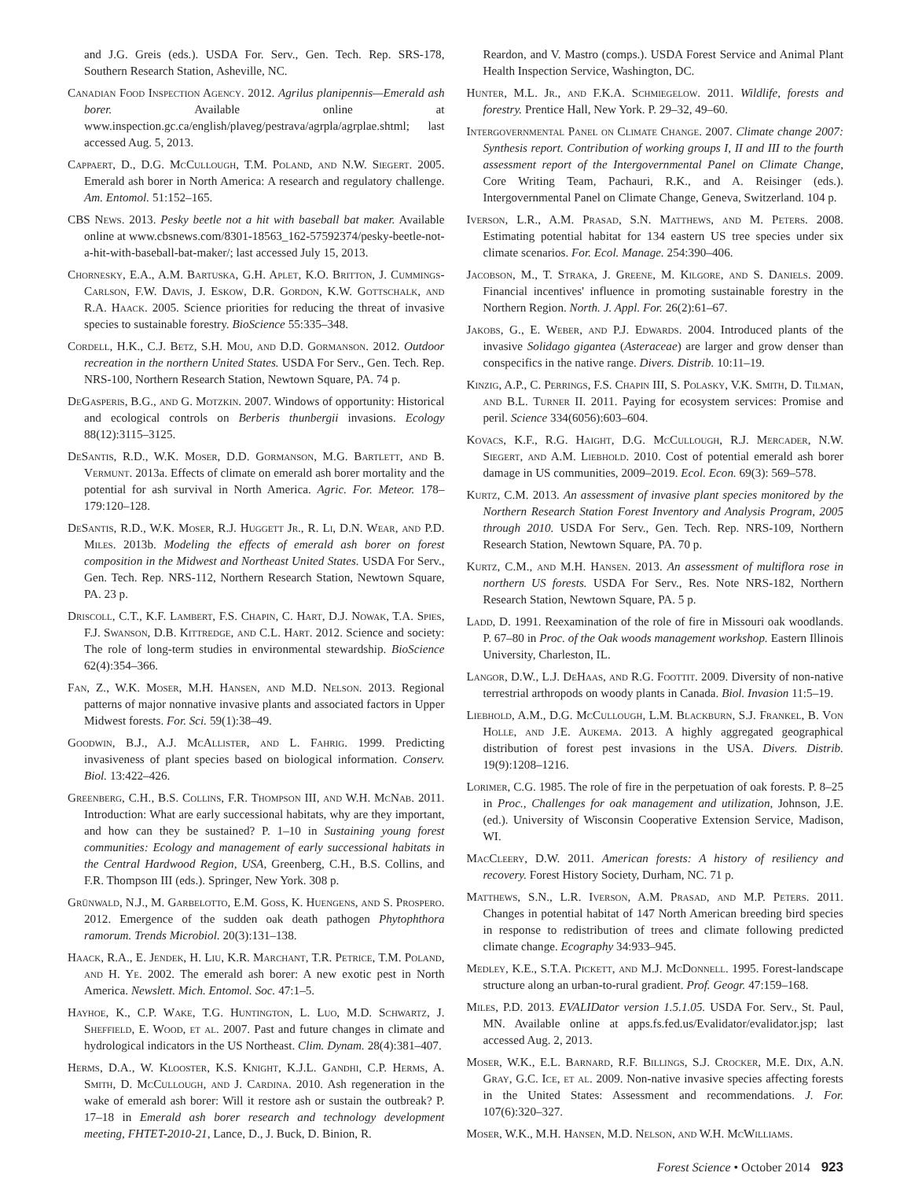and J.G. Greis (eds.). USDA For. Serv., Gen. Tech. Rep. SRS-178, Southern Research Station, Asheville, NC.
Canadian Food Inspection Agency. 2012. Agrilus planipennis—Emerald ash borer. Available online at www.inspection.gc.ca/english/plaveg/pestrava/agrpla/agrplae.shtml; last accessed Aug. 5, 2013.
Cappaert, D., D.G. McCullough, T.M. Poland, and N.W. Siegert. 2005. Emerald ash borer in North America: A research and regulatory challenge. Am. Entomol. 51:152–165.
CBS News. 2013. Pesky beetle not a hit with baseball bat maker. Available online at www.cbsnews.com/8301-18563_162-57592374/pesky-beetle-not-a-hit-with-baseball-bat-maker/; last accessed July 15, 2013.
Chornesky, E.A., A.M. Bartuska, G.H. Aplet, K.O. Britton, J. Cummings-Carlson, F.W. Davis, J. Eskow, D.R. Gordon, K.W. Gottschalk, and R.A. Haack. 2005. Science priorities for reducing the threat of invasive species to sustainable forestry. BioScience 55:335–348.
Cordell, H.K., C.J. Betz, S.H. Mou, and D.D. Gormanson. 2012. Outdoor recreation in the northern United States. USDA For Serv., Gen. Tech. Rep. NRS-100, Northern Research Station, Newtown Square, PA. 74 p.
DeGasperis, B.G., and G. Motzkin. 2007. Windows of opportunity: Historical and ecological controls on Berberis thunbergii invasions. Ecology 88(12):3115–3125.
DeSantis, R.D., W.K. Moser, D.D. Gormanson, M.G. Bartlett, and B. Vermunt. 2013a. Effects of climate on emerald ash borer mortality and the potential for ash survival in North America. Agric. For. Meteor. 178–179:120–128.
DeSantis, R.D., W.K. Moser, R.J. Huggett Jr., R. Li, D.N. Wear, and P.D. Miles. 2013b. Modeling the effects of emerald ash borer on forest composition in the Midwest and Northeast United States. USDA For Serv., Gen. Tech. Rep. NRS-112, Northern Research Station, Newtown Square, PA. 23 p.
Driscoll, C.T., K.F. Lambert, F.S. Chapin, C. Hart, D.J. Nowak, T.A. Spies, F.J. Swanson, D.B. Kittredge, and C.L. Hart. 2012. Science and society: The role of long-term studies in environmental stewardship. BioScience 62(4):354–366.
Fan, Z., W.K. Moser, M.H. Hansen, and M.D. Nelson. 2013. Regional patterns of major nonnative invasive plants and associated factors in Upper Midwest forests. For. Sci. 59(1):38–49.
Goodwin, B.J., A.J. McAllister, and L. Fahrig. 1999. Predicting invasiveness of plant species based on biological information. Conserv. Biol. 13:422–426.
Greenberg, C.H., B.S. Collins, F.R. Thompson III, and W.H. McNab. 2011. Introduction: What are early successional habitats, why are they important, and how can they be sustained? P. 1–10 in Sustaining young forest communities: Ecology and management of early successional habitats in the Central Hardwood Region, USA, Greenberg, C.H., B.S. Collins, and F.R. Thompson III (eds.). Springer, New York. 308 p.
Grünwald, N.J., M. Garbelotto, E.M. Goss, K. Huengens, and S. Prospero. 2012. Emergence of the sudden oak death pathogen Phytophthora ramorum. Trends Microbiol. 20(3):131–138.
Haack, R.A., E. Jendek, H. Liu, K.R. Marchant, T.R. Petrice, T.M. Poland, and H. Ye. 2002. The emerald ash borer: A new exotic pest in North America. Newslett. Mich. Entomol. Soc. 47:1–5.
Hayhoe, K., C.P. Wake, T.G. Huntington, L. Luo, M.D. Schwartz, J. Sheffield, E. Wood, et al. 2007. Past and future changes in climate and hydrological indicators in the US Northeast. Clim. Dynam. 28(4):381–407.
Herms, D.A., W. Klooster, K.S. Knight, K.J.L. Gandhi, C.P. Herms, A. Smith, D. McCullough, and J. Cardina. 2010. Ash regeneration in the wake of emerald ash borer: Will it restore ash or sustain the outbreak? P. 17–18 in Emerald ash borer research and technology development meeting, FHTET-2010-21, Lance, D., J. Buck, D. Binion, R.
Reardon, and V. Mastro (comps.). USDA Forest Service and Animal Plant Health Inspection Service, Washington, DC.
Hunter, M.L. Jr., and F.K.A. Schmiegelow. 2011. Wildlife, forests and forestry. Prentice Hall, New York. P. 29–32, 49–60.
Intergovernmental Panel on Climate Change. 2007. Climate change 2007: Synthesis report. Contribution of working groups I, II and III to the fourth assessment report of the Intergovernmental Panel on Climate Change, Core Writing Team, Pachauri, R.K., and A. Reisinger (eds.). Intergovernmental Panel on Climate Change, Geneva, Switzerland. 104 p.
Iverson, L.R., A.M. Prasad, S.N. Matthews, and M. Peters. 2008. Estimating potential habitat for 134 eastern US tree species under six climate scenarios. For. Ecol. Manage. 254:390–406.
Jacobson, M., T. Straka, J. Greene, M. Kilgore, and S. Daniels. 2009. Financial incentives' influence in promoting sustainable forestry in the Northern Region. North. J. Appl. For. 26(2):61–67.
Jakobs, G., E. Weber, and P.J. Edwards. 2004. Introduced plants of the invasive Solidago gigantea (Asteraceae) are larger and grow denser than conspecifics in the native range. Divers. Distrib. 10:11–19.
Kinzig, A.P., C. Perrings, F.S. Chapin III, S. Polasky, V.K. Smith, D. Tilman, and B.L. Turner II. 2011. Paying for ecosystem services: Promise and peril. Science 334(6056):603–604.
Kovacs, K.F., R.G. Haight, D.G. McCullough, R.J. Mercader, N.W. Siegert, and A.M. Liebhold. 2010. Cost of potential emerald ash borer damage in US communities, 2009–2019. Ecol. Econ. 69(3): 569–578.
Kurtz, C.M. 2013. An assessment of invasive plant species monitored by the Northern Research Station Forest Inventory and Analysis Program, 2005 through 2010. USDA For Serv., Gen. Tech. Rep. NRS-109, Northern Research Station, Newtown Square, PA. 70 p.
Kurtz, C.M., and M.H. Hansen. 2013. An assessment of multiflora rose in northern US forests. USDA For Serv., Res. Note NRS-182, Northern Research Station, Newtown Square, PA. 5 p.
Ladd, D. 1991. Reexamination of the role of fire in Missouri oak woodlands. P. 67–80 in Proc. of the Oak woods management workshop. Eastern Illinois University, Charleston, IL.
Langor, D.W., L.J. DeHaas, and R.G. Foottit. 2009. Diversity of non-native terrestrial arthropods on woody plants in Canada. Biol. Invasion 11:5–19.
Liebhold, A.M., D.G. McCullough, L.M. Blackburn, S.J. Frankel, B. Von Holle, and J.E. Aukema. 2013. A highly aggregated geographical distribution of forest pest invasions in the USA. Divers. Distrib. 19(9):1208–1216.
Lorimer, C.G. 1985. The role of fire in the perpetuation of oak forests. P. 8–25 in Proc., Challenges for oak management and utilization, Johnson, J.E. (ed.). University of Wisconsin Cooperative Extension Service, Madison, WI.
MacCleery, D.W. 2011. American forests: A history of resiliency and recovery. Forest History Society, Durham, NC. 71 p.
Matthews, S.N., L.R. Iverson, A.M. Prasad, and M.P. Peters. 2011. Changes in potential habitat of 147 North American breeding bird species in response to redistribution of trees and climate following predicted climate change. Ecography 34:933–945.
Medley, K.E., S.T.A. Pickett, and M.J. McDonnell. 1995. Forest-landscape structure along an urban-to-rural gradient. Prof. Geogr. 47:159–168.
Miles, P.D. 2013. EVALIDator version 1.5.1.05. USDA For. Serv., St. Paul, MN. Available online at apps.fs.fed.us/Evalidator/evalidator.jsp; last accessed Aug. 2, 2013.
Moser, W.K., E.L. Barnard, R.F. Billings, S.J. Crocker, M.E. Dix, A.N. Gray, G.C. Ice, et al. 2009. Non-native invasive species affecting forests in the United States: Assessment and recommendations. J. For. 107(6):320–327.
Moser, W.K., M.H. Hansen, M.D. Nelson, and W.H. McWilliams.
Forest Science • October 2014 923